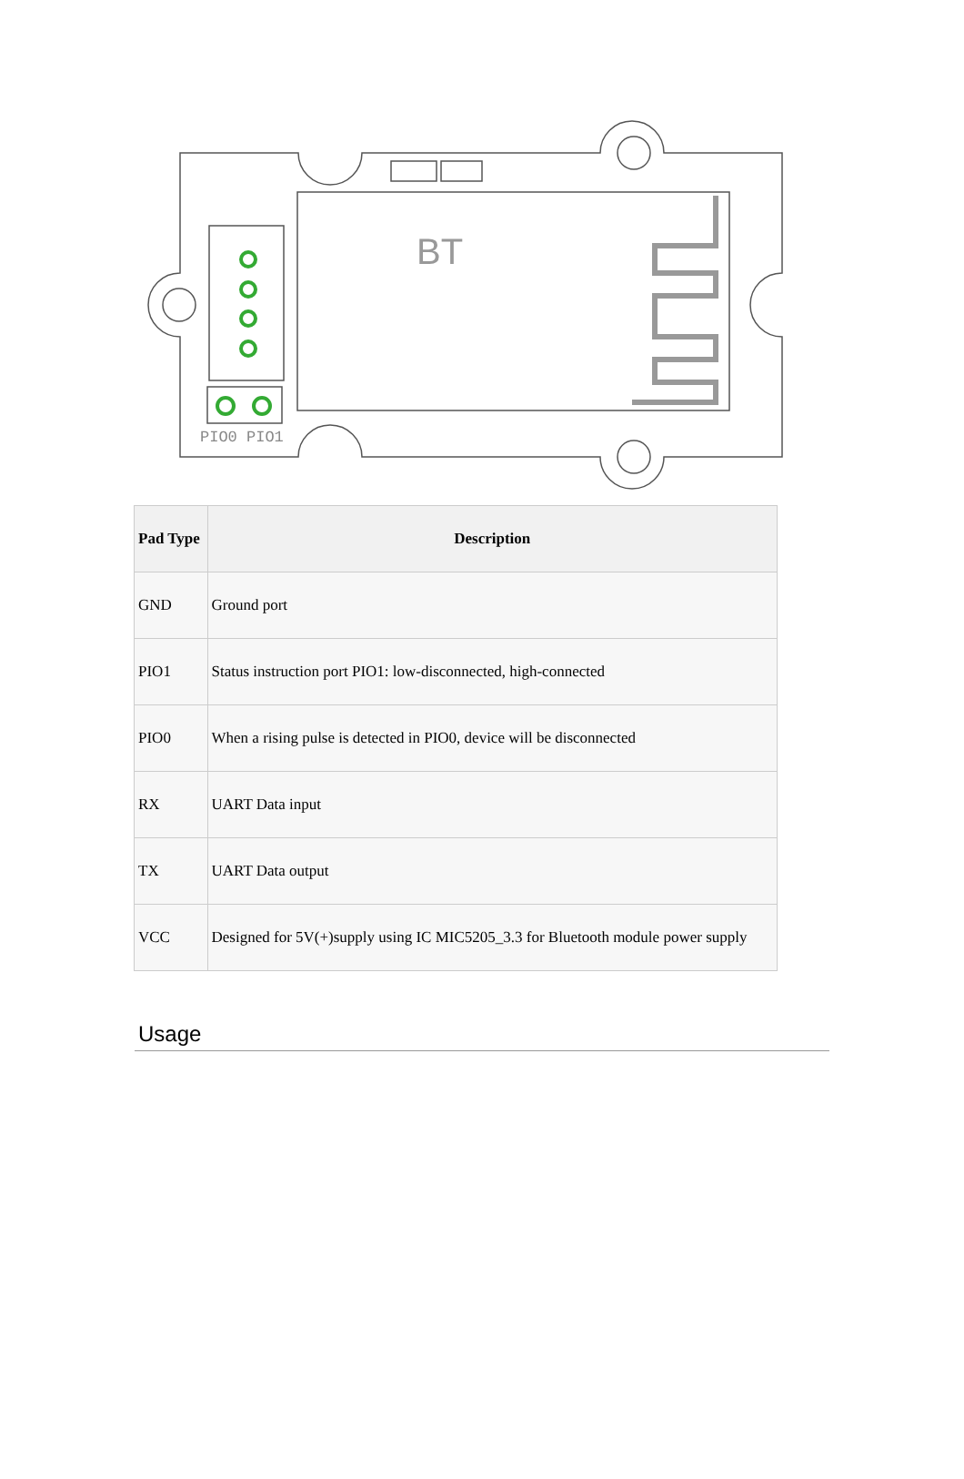PIO0 PIO1
BT
| Pad Type | Description |
| --- | --- |
| GND | Ground port |
| PIO1 | Status instruction port PIO1: low-disconnected, high-connected |
| PIO0 | When a rising pulse is detected in PIO0, device will be disconnected |
| RX | UART Data input |
| TX | UART Data output |
| VCC | Designed for 5V(+)supply using IC MIC5205_3.3 for Bluetooth module power supply |
Usage